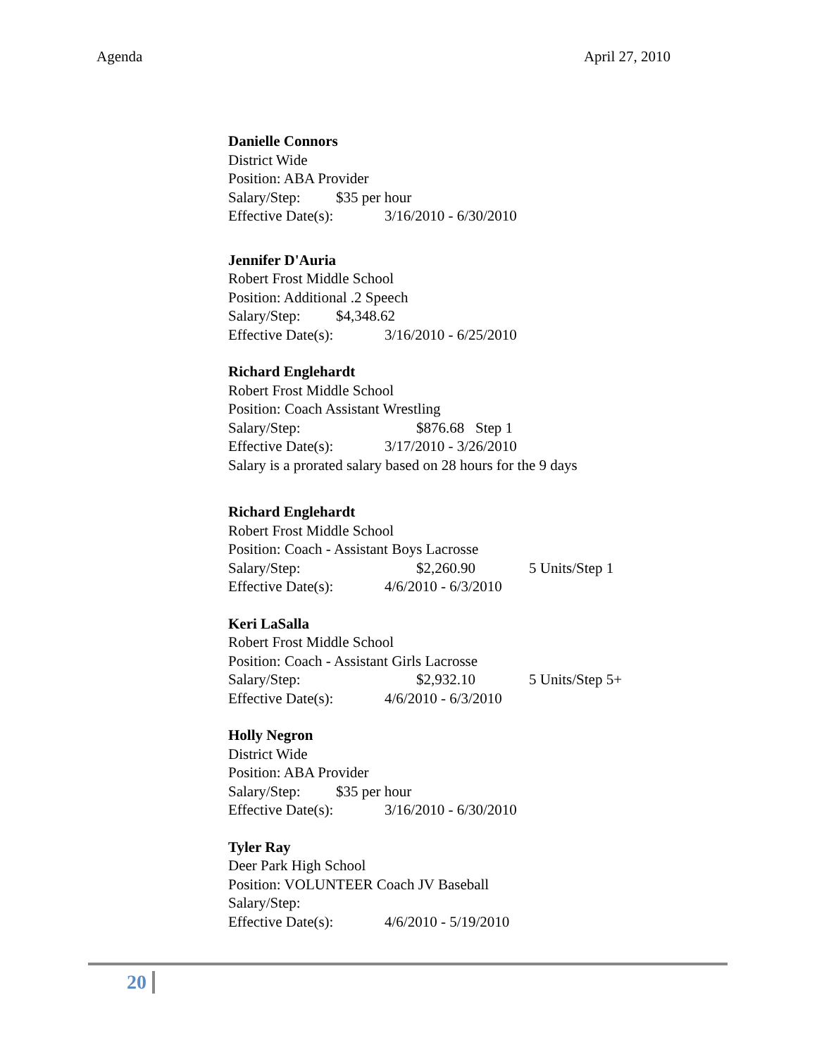Agenda April 27, 2010
Danielle Connors
District Wide
Position: ABA Provider
Salary/Step: $35 per hour
Effective Date(s): 3/16/2010 - 6/30/2010
Jennifer D'Auria
Robert Frost Middle School
Position: Additional .2 Speech
Salary/Step: $4,348.62
Effective Date(s): 3/16/2010 - 6/25/2010
Richard Englehardt
Robert Frost Middle School
Position: Coach Assistant Wrestling
Salary/Step: $876.68 Step 1
Effective Date(s): 3/17/2010 - 3/26/2010
Salary is a prorated salary based on 28 hours for the 9 days
Richard Englehardt
Robert Frost Middle School
Position: Coach - Assistant Boys Lacrosse
Salary/Step: $2,260.90 5 Units/Step 1
Effective Date(s): 4/6/2010 - 6/3/2010
Keri LaSalla
Robert Frost Middle School
Position: Coach - Assistant Girls Lacrosse
Salary/Step: $2,932.10 5 Units/Step 5+
Effective Date(s): 4/6/2010 - 6/3/2010
Holly Negron
District Wide
Position: ABA Provider
Salary/Step: $35 per hour
Effective Date(s): 3/16/2010 - 6/30/2010
Tyler Ray
Deer Park High School
Position: VOLUNTEER Coach JV Baseball
Salary/Step:
Effective Date(s): 4/6/2010 - 5/19/2010
20